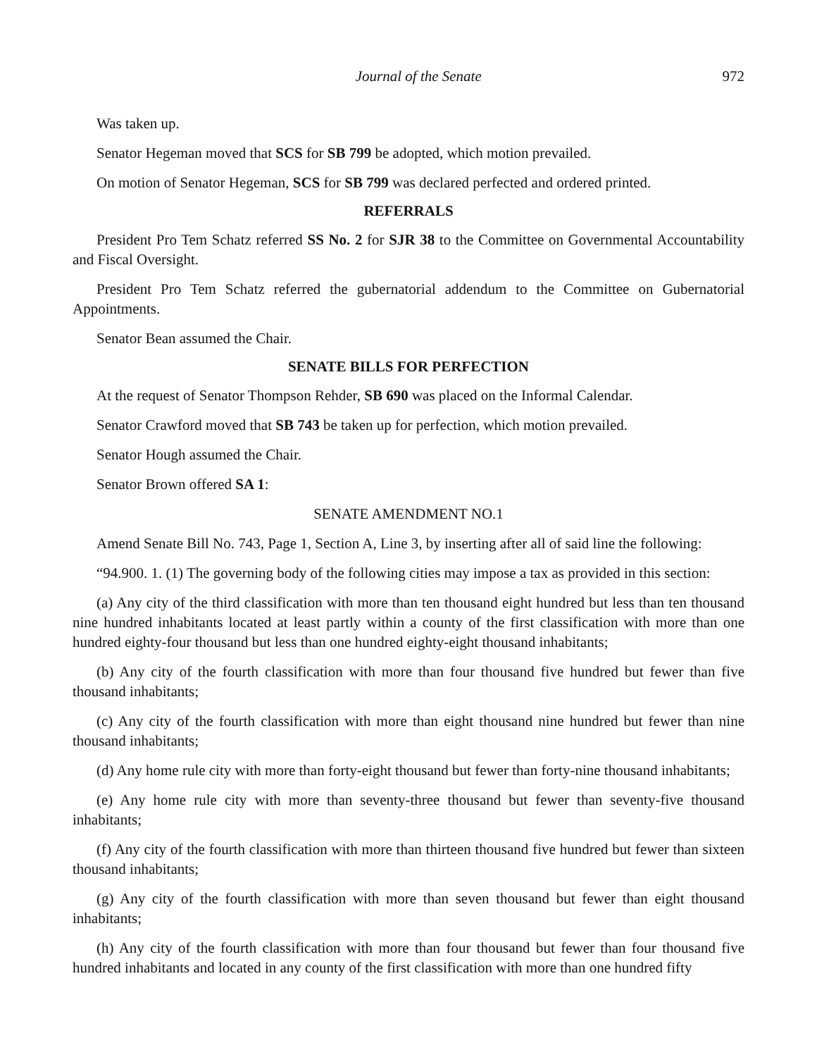Journal of the Senate 972
Was taken up.
Senator Hegeman moved that SCS for SB 799 be adopted, which motion prevailed.
On motion of Senator Hegeman, SCS for SB 799 was declared perfected and ordered printed.
REFERRALS
President Pro Tem Schatz referred SS No. 2 for SJR 38 to the Committee on Governmental Accountability and Fiscal Oversight.
President Pro Tem Schatz referred the gubernatorial addendum to the Committee on Gubernatorial Appointments.
Senator Bean assumed the Chair.
SENATE BILLS FOR PERFECTION
At the request of Senator Thompson Rehder, SB 690 was placed on the Informal Calendar.
Senator Crawford moved that SB 743 be taken up for perfection, which motion prevailed.
Senator Hough assumed the Chair.
Senator Brown offered SA 1:
SENATE AMENDMENT NO.1
Amend Senate Bill No. 743, Page 1, Section A, Line 3, by inserting after all of said line the following:
“94.900. 1. (1) The governing body of the following cities may impose a tax as provided in this section:
(a) Any city of the third classification with more than ten thousand eight hundred but less than ten thousand nine hundred inhabitants located at least partly within a county of the first classification with more than one hundred eighty-four thousand but less than one hundred eighty-eight thousand inhabitants;
(b) Any city of the fourth classification with more than four thousand five hundred but fewer than five thousand inhabitants;
(c) Any city of the fourth classification with more than eight thousand nine hundred but fewer than nine thousand inhabitants;
(d) Any home rule city with more than forty-eight thousand but fewer than forty-nine thousand inhabitants;
(e) Any home rule city with more than seventy-three thousand but fewer than seventy-five thousand inhabitants;
(f) Any city of the fourth classification with more than thirteen thousand five hundred but fewer than sixteen thousand inhabitants;
(g) Any city of the fourth classification with more than seven thousand but fewer than eight thousand inhabitants;
(h) Any city of the fourth classification with more than four thousand but fewer than four thousand five hundred inhabitants and located in any county of the first classification with more than one hundred fifty